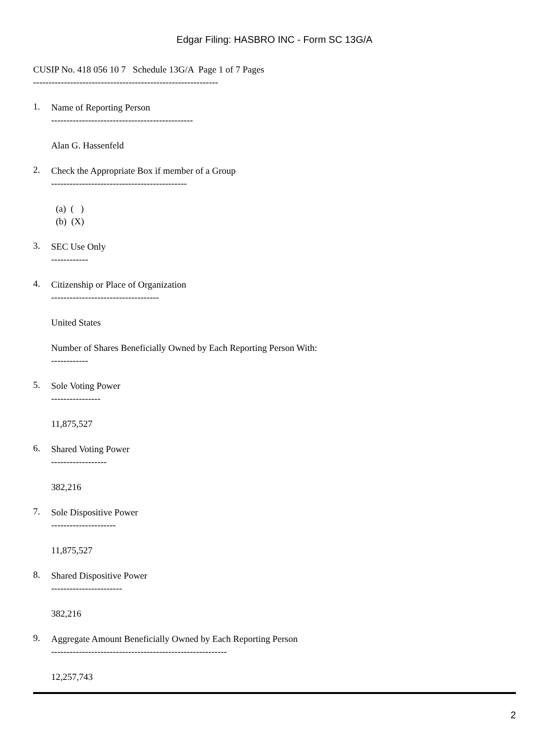Edgar Filing: HASBRO INC - Form SC 13G/A
CUSIP No. 418 056 10 7 Schedule 13G/A Page 1 of 7 Pages
------------------------------------------------------------
1.
Name of Reporting Person
----------------------------------------------
Alan G. Hassenfeld
2.
Check the Appropriate Box if member of a Group
--------------------------------------------
(a) ( )
(b) (X)
3.
SEC Use Only
------------
4.
Citizenship or Place of Organization
-----------------------------------
United States
Number of Shares Beneficially Owned by Each Reporting Person With:
------------
5.
Sole Voting Power
----------------
11,875,527
6.
Shared Voting Power
------------------
382,216
7.
Sole Dispositive Power
---------------------
11,875,527
8.
Shared Dispositive Power
-----------------------
382,216
9.
Aggregate Amount Beneficially Owned by Each Reporting Person
---------------------------------------------------------
12,257,743
2